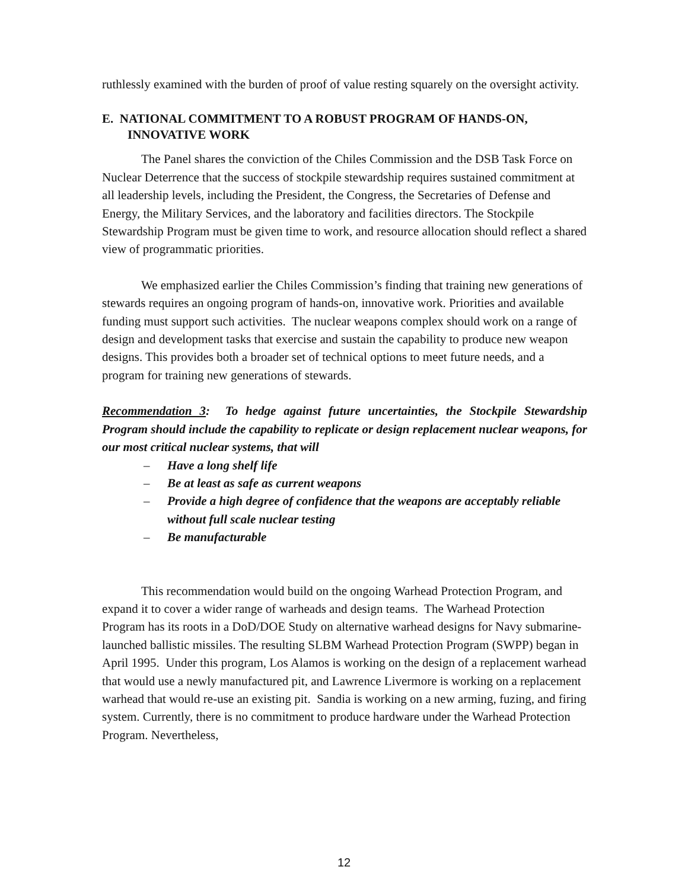ruthlessly examined with the burden of proof of value resting squarely on the oversight activity.
E. NATIONAL COMMITMENT TO A ROBUST PROGRAM OF HANDS-ON,
INNOVATIVE WORK
The Panel shares the conviction of the Chiles Commission and the DSB Task Force on Nuclear Deterrence that the success of stockpile stewardship requires sustained commitment at all leadership levels, including the President, the Congress, the Secretaries of Defense and Energy, the Military Services, and the laboratory and facilities directors. The Stockpile Stewardship Program must be given time to work, and resource allocation should reflect a shared view of programmatic priorities.
We emphasized earlier the Chiles Commission’s finding that training new generations of stewards requires an ongoing program of hands-on, innovative work. Priorities and available funding must support such activities. The nuclear weapons complex should work on a range of design and development tasks that exercise and sustain the capability to produce new weapon designs. This provides both a broader set of technical options to meet future needs, and a program for training new generations of stewards.
Recommendation 3: To hedge against future uncertainties, the Stockpile Stewardship Program should include the capability to replicate or design replacement nuclear weapons, for our most critical nuclear systems, that will
– Have a long shelf life
– Be at least as safe as current weapons
– Provide a high degree of confidence that the weapons are acceptably reliable without full scale nuclear testing
– Be manufacturable
This recommendation would build on the ongoing Warhead Protection Program, and expand it to cover a wider range of warheads and design teams. The Warhead Protection Program has its roots in a DoD/DOE Study on alternative warhead designs for Navy submarine-launched ballistic missiles. The resulting SLBM Warhead Protection Program (SWPP) began in April 1995. Under this program, Los Alamos is working on the design of a replacement warhead that would use a newly manufactured pit, and Lawrence Livermore is working on a replacement warhead that would re-use an existing pit. Sandia is working on a new arming, fuzing, and firing system. Currently, there is no commitment to produce hardware under the Warhead Protection Program. Nevertheless,
12